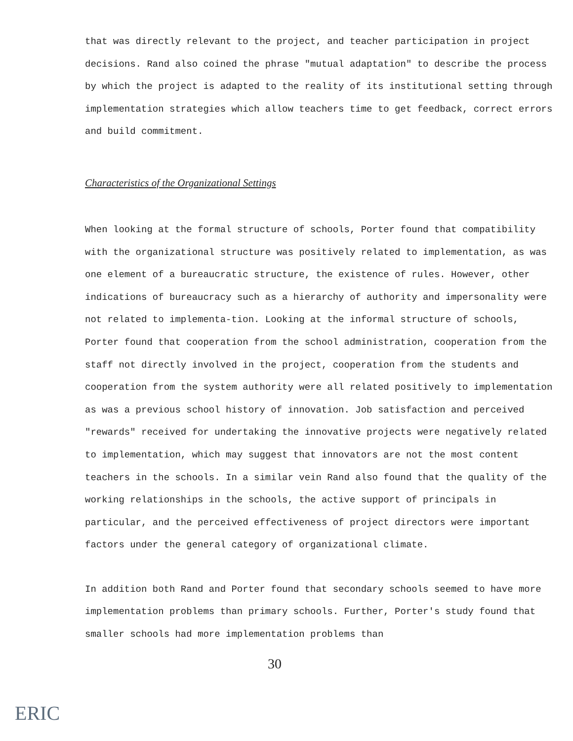that was directly relevant to the project, and teacher participation in project decisions. Rand also coined the phrase "mutual adaptation" to describe the process by which the project is adapted to the reality of its institutional setting through implementation strategies which allow teachers time to get feedback, correct errors and build commitment.
Characteristics of the Organizational Settings
When looking at the formal structure of schools, Porter found that compatibility with the organizational structure was positively related to implementation, as was one element of a bureaucratic structure, the existence of rules. However, other indications of bureaucracy such as a hierarchy of authority and impersonality were not related to implementa-tion. Looking at the informal structure of schools, Porter found that cooperation from the school administration, cooperation from the staff not directly involved in the project, cooperation from the students and cooperation from the system authority were all related positively to implementation as was a previous school history of innovation. Job satisfaction and perceived "rewards" received for undertaking the innovative projects were negatively related to implementation, which may suggest that innovators are not the most content teachers in the schools. In a similar vein Rand also found that the quality of the working relationships in the schools, the active support of principals in particular, and the perceived effectiveness of project directors were important factors under the general category of organizational climate.
In addition both Rand and Porter found that secondary schools seemed to have more implementation problems than primary schools. Further, Porter's study found that smaller schools had more implementation problems than
30
ERIC